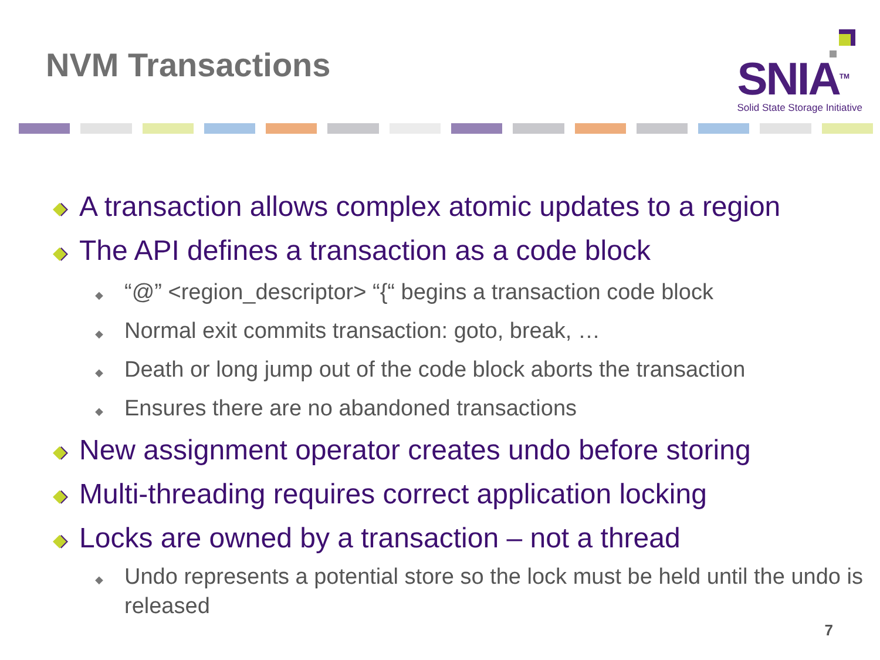NVM Transactions
SNIA<sup>TM</sup>
Solid State Storage Initiative
◆ A transaction allows complex atomic updates to a region
◆ The API defines a transaction as a code block
◆ “@” <region_descriptor> “{“ begins a transaction code block
◆ Normal exit commits transaction: goto, break, …
◆ Death or long jump out of the code block aborts the transaction
◆ Ensures there are no abandoned transactions
◆ New assignment operator creates undo before storing
◆ Multi-threading requires correct application locking
◆ Locks are owned by a transaction – not a thread
◆ Undo represents a potential store so the lock must be held until the undo is released
7